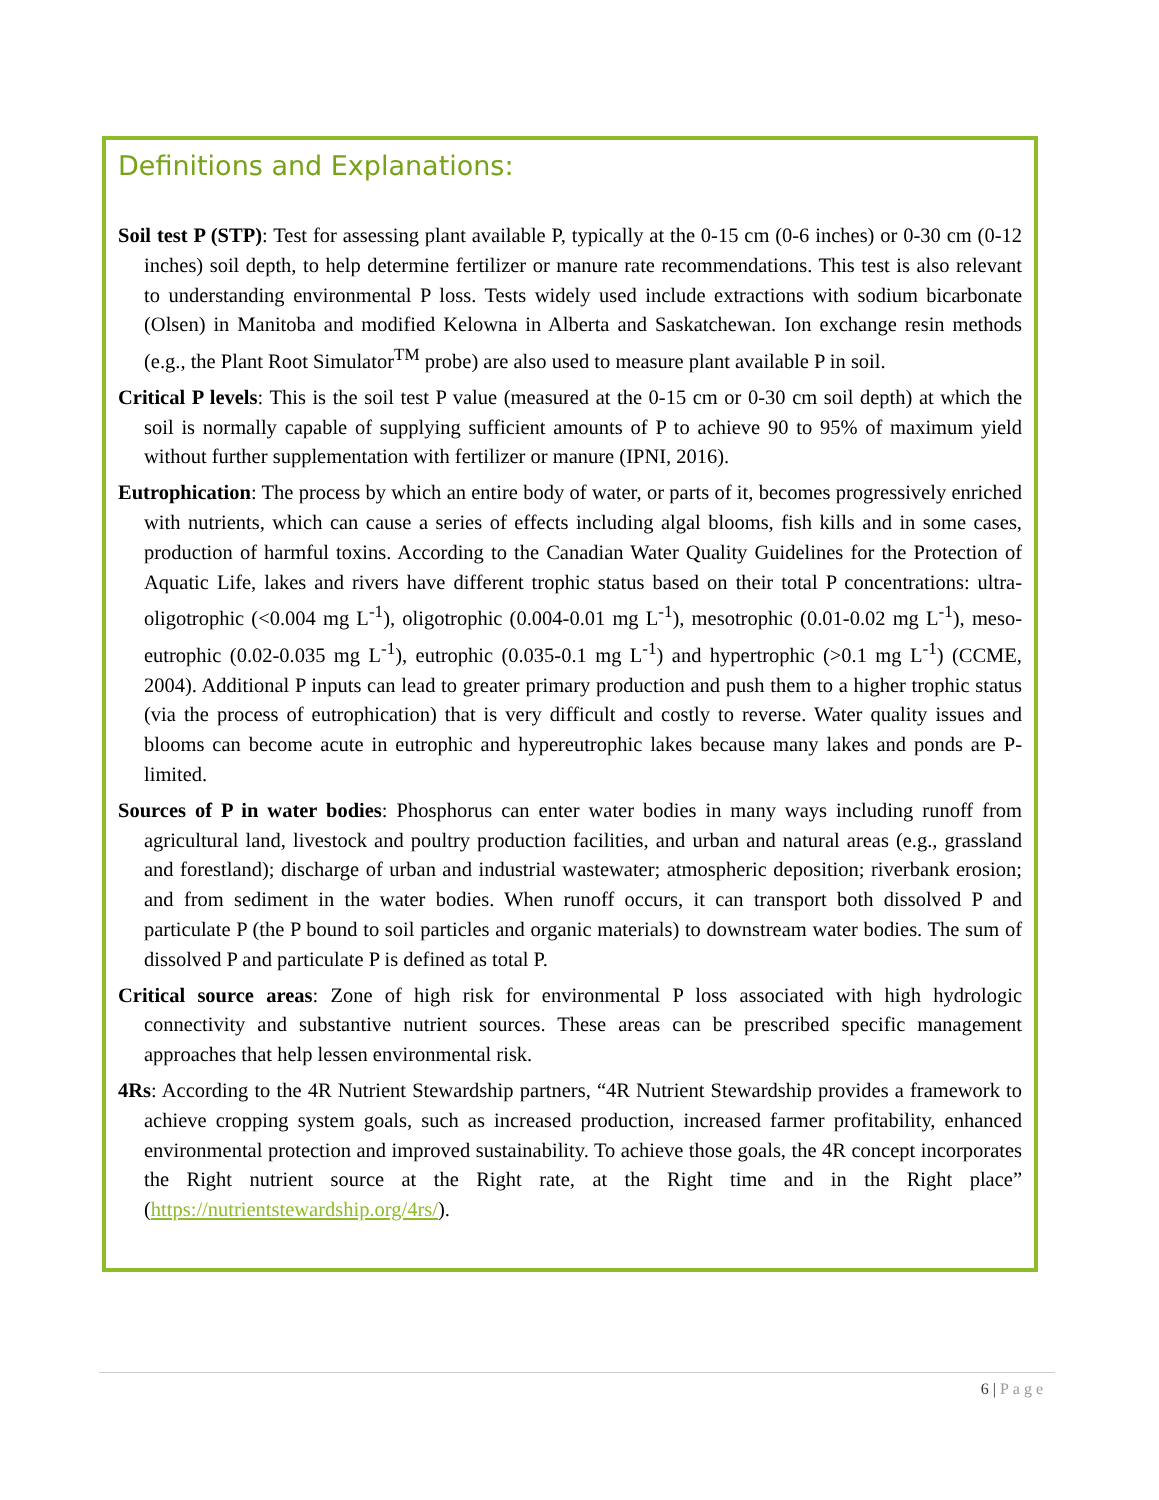Definitions and Explanations:
Soil test P (STP): Test for assessing plant available P, typically at the 0-15 cm (0-6 inches) or 0-30 cm (0-12 inches) soil depth, to help determine fertilizer or manure rate recommendations. This test is also relevant to understanding environmental P loss. Tests widely used include extractions with sodium bicarbonate (Olsen) in Manitoba and modified Kelowna in Alberta and Saskatchewan. Ion exchange resin methods (e.g., the Plant Root Simulator<sup>TM</sup> probe) are also used to measure plant available P in soil.
Critical P levels: This is the soil test P value (measured at the 0-15 cm or 0-30 cm soil depth) at which the soil is normally capable of supplying sufficient amounts of P to achieve 90 to 95% of maximum yield without further supplementation with fertilizer or manure (IPNI, 2016).
Eutrophication: The process by which an entire body of water, or parts of it, becomes progressively enriched with nutrients, which can cause a series of effects including algal blooms, fish kills and in some cases, production of harmful toxins. According to the Canadian Water Quality Guidelines for the Protection of Aquatic Life, lakes and rivers have different trophic status based on their total P concentrations: ultra-oligotrophic (<0.004 mg L<sup>-1</sup>), oligotrophic (0.004-0.01 mg L<sup>-1</sup>), mesotrophic (0.01-0.02 mg L<sup>-1</sup>), meso-eutrophic (0.02-0.035 mg L<sup>-1</sup>), eutrophic (0.035-0.1 mg L<sup>-1</sup>) and hypertrophic (>0.1 mg L<sup>-1</sup>) (CCME, 2004). Additional P inputs can lead to greater primary production and push them to a higher trophic status (via the process of eutrophication) that is very difficult and costly to reverse. Water quality issues and blooms can become acute in eutrophic and hypereutrophic lakes because many lakes and ponds are P-limited.
Sources of P in water bodies: Phosphorus can enter water bodies in many ways including runoff from agricultural land, livestock and poultry production facilities, and urban and natural areas (e.g., grassland and forestland); discharge of urban and industrial wastewater; atmospheric deposition; riverbank erosion; and from sediment in the water bodies. When runoff occurs, it can transport both dissolved P and particulate P (the P bound to soil particles and organic materials) to downstream water bodies. The sum of dissolved P and particulate P is defined as total P.
Critical source areas: Zone of high risk for environmental P loss associated with high hydrologic connectivity and substantive nutrient sources. These areas can be prescribed specific management approaches that help lessen environmental risk.
4Rs: According to the 4R Nutrient Stewardship partners, “4R Nutrient Stewardship provides a framework to achieve cropping system goals, such as increased production, increased farmer profitability, enhanced environmental protection and improved sustainability. To achieve those goals, the 4R concept incorporates the Right nutrient source at the Right rate, at the Right time and in the Right place” (https://nutrientstewardship.org/4rs/).
6 | Page